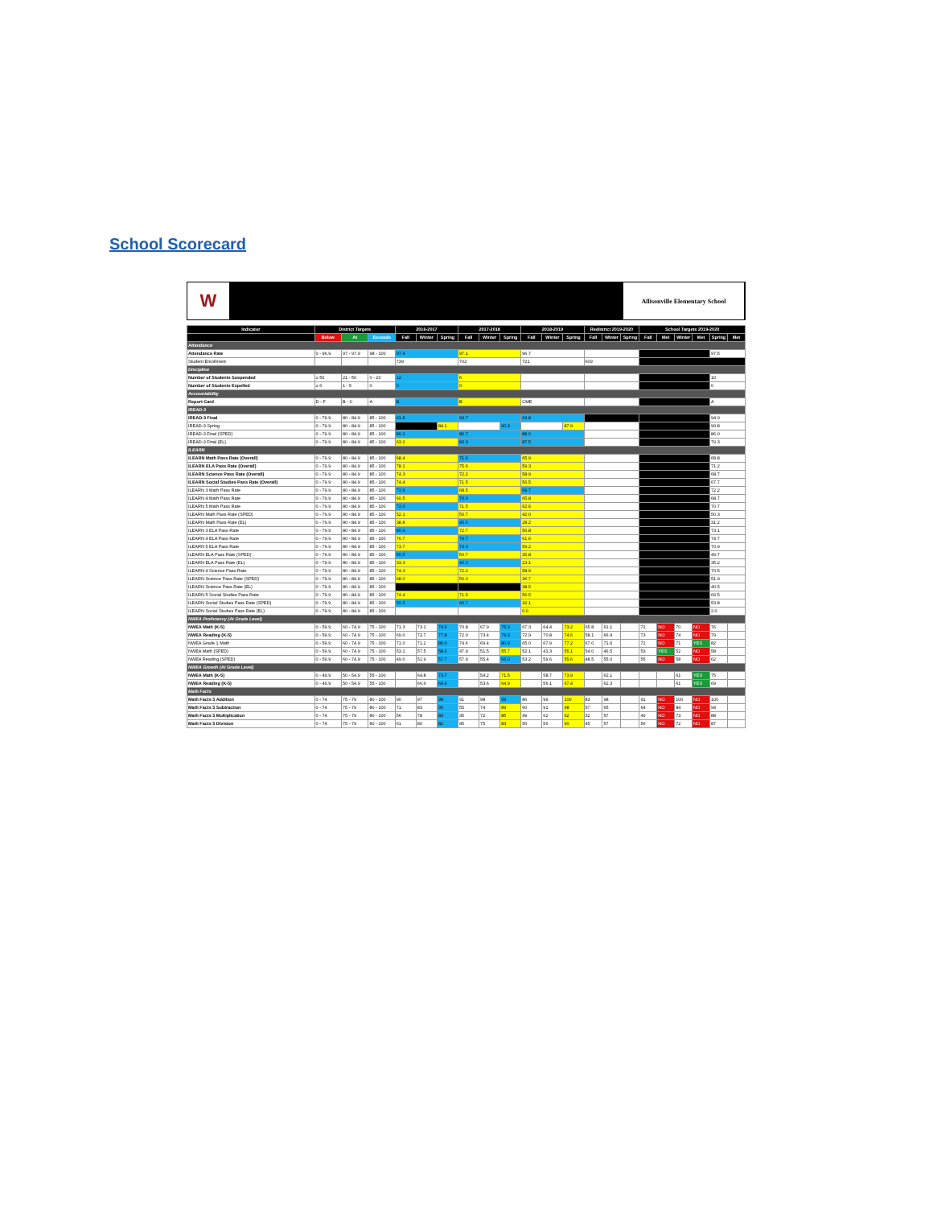School Scorecard
W
Allisonville Elementary School
| Indicator | District Targets | | | 2016-2017 | | | 2017-2018 | | | 2018-2019 | | | Redistrict 2019-2020 | | | School Targets 2019-2020 | | | | | |
| --- | --- | --- | --- | --- | --- | --- | --- | --- | --- | --- | --- | --- | --- | --- | --- | --- | --- | --- | --- | --- | --- |
| | Below | At | Exceeds | Fall | Winter | Spring | Fall | Winter | Spring | Fall | Winter | Spring | Fall | Winter | Spring | Fall | Met | Winter | Met | Spring | Met |
| Attendance | | | | | | | | | | | | | | | | | | | | | |
| Attendance Rate | 0 - 96.9 | 97 - 97.9 | 98 - 100 | 97.4 | | | 97.1 | | | 96.7 | | | | | | | | | | 97.5 | |
| Student Enrollment | | | | 739 | | | 702 | | | 721 | | | 609 | | | | | | | | |
| Discipline | | | | | | | | | | | | | | | | | | | | | |
| Number of Students Suspended | ≥ 50 | 21 - 50 | 0 - 20 | 12 | | | 6 | | | | | | | | | | | | | 10 | |
| Number of Students Expelled | ≥ 6 | 1 - 5 | 0 | 0 | | | 0 | | | | | | | | | | | | | 0 | |
| Accountability | | | | | | | | | | | | | | | | | | | | | |
| Report Card | D - F | B - C | A | B | | | B | | | CME | | | | | | | | | | A | |
| IREAD-3 | | | | | | | | | | | | | | | | | | | | | |
| IREAD-3 Final | 0 - 79.9 | 80 - 84.9 | 85 - 100 | 91.8 | | | 93.7 | | | 93.8 | | | | | | | | | | 94.0 | |
| IREAD-3 Spring | 0 - 79.9 | 80 - 84.9 | 85 - 100 | | | 84.1 | | | 90.3 | | | 87.9 | | | | | | | | 90.8 | |
| IREAD-3 Final (SPED) | 0 - 79.9 | 80 - 84.9 | 85 - 100 | 80.1 | | | 86.7 | | | 88.0 | | | | | | | | | | 86.0 | |
| IREAD-3 Final (EL) | 0 - 79.9 | 80 - 84.9 | 85 - 100 | 63.2 | | | 83.3 | | | 87.5 | | | | | | | | | | 79.3 | |
| ILEARN | | | | | | | | | | | | | | | | | | | | | |
| ILEARN Math Pass Rate (Overall) | 0 - 79.9 | 80 - 84.9 | 85 - 100 | 68.4 | | | 71.6 | | | 65.9 | | | | | | | | | | 68.8 | |
| ILEARN ELA Pass Rate (Overall) | 0 - 79.9 | 80 - 84.9 | 85 - 100 | 78.1 | | | 75.6 | | | 59.3 | | | | | | | | | | 71.2 | |
| ILEARN Science Pass Rate (Overall) | 0 - 79.9 | 80 - 84.9 | 85 - 100 | 74.3 | | | 72.2 | | | 58.9 | | | | | | | | | | 68.7 | |
| ILEARN Social Studies Pass Rate (Overall) | 0 - 79.9 | 80 - 84.9 | 85 - 100 | 74.4 | | | 71.5 | | | 56.5 | | | | | | | | | | 67.7 | |
| ILEARN 3 Math Pass Rate | 0 - 79.9 | 80 - 84.9 | 85 - 100 | 72.9 | | | 68.5 | | | 69.7 | | | | | | | | | | 72.2 | |
| ILEARN 4 Math Pass Rate | 0 - 79.9 | 80 - 84.9 | 85 - 100 | 60.5 | | | 70.9 | | | 65.8 | | | | | | | | | | 68.7 | |
| ILEARN 5 Math Pass Rate | 0 - 79.9 | 80 - 84.9 | 85 - 100 | 72.0 | | | 71.5 | | | 62.6 | | | | | | | | | | 70.7 | |
| ILEARN Math Pass Rate (SPED) | 0 - 79.9 | 80 - 84.9 | 85 - 100 | 52.1 | | | 50.7 | | | 42.0 | | | | | | | | | | 50.3 | |
| ILEARN Math Pass Rate (EL) | 0 - 79.9 | 80 - 84.9 | 85 - 100 | 38.8 | | | 40.6 | | | 28.2 | | | | | | | | | | 31.2 | |
| ILEARN 3 ELA Pass Rate | 0 - 79.9 | 80 - 84.9 | 85 - 100 | 80.9 | | | 72.7 | | | 56.8 | | | | | | | | | | 73.1 | |
| ILEARN 4 ELA Pass Rate | 0 - 79.9 | 80 - 84.9 | 85 - 100 | 76.7 | | | 79.7 | | | 61.6 | | | | | | | | | | 74.7 | |
| ILEARN 5 ELA Pass Rate | 0 - 79.9 | 80 - 84.9 | 85 - 100 | 73.7 | | | 73.3 | | | 59.2 | | | | | | | | | | 70.9 | |
| ILEARN ELA Pass Rate (SPED) | 0 - 79.9 | 80 - 84.9 | 85 - 100 | 56.5 | | | 50.7 | | | 35.8 | | | | | | | | | | 49.7 | |
| ILEARN ELA Pass Rate (EL) | 0 - 79.9 | 80 - 84.9 | 85 - 100 | 33.3 | | | 43.2 | | | 23.1 | | | | | | | | | | 35.2 | |
| ILEARN 4 Science Pass Rate | 0 - 79.9 | 80 - 84.9 | 85 - 100 | 74.3 | | | 72.2 | | | 58.9 | | | | | | | | | | 70.5 | |
| ILEARN Science Pass Rate (SPED) | 0 - 79.9 | 80 - 84.9 | 85 - 100 | 68.0 | | | 50.0 | | | 36.7 | | | | | | | | | | 51.9 | |
| ILEARN Science Pass Rate (EL) | 0 - 79.9 | 80 - 84.9 | 85 - 100 | | | | | | | 38.5 | | | | | | | | | | 40.5 | |
| ILEARN 5 Social Studies Pass Rate | 0 - 79.9 | 80 - 84.9 | 85 - 100 | 74.4 | | | 71.5 | | | 56.5 | | | | | | | | | | 69.5 | |
| ILEARN Social Studies Pass Rate (SPED) | 0 - 79.9 | 80 - 84.9 | 85 - 100 | 56.5 | | | 66.7 | | | 32.1 | | | | | | | | | | 53.8 | |
| ILEARN Social Studies Pass Rate (EL) | 0 - 79.9 | 80 - 84.9 | 85 - 100 | | | | | | | 0.0 | | | | | | | | | | 2.0 | |
| NWEA Proficiency (At Grade Level) | | | | | | | | | | | | | | | | | | | | | |
| NWEA Math (K-5) | 0 - 59.9 | 60 - 74.9 | 75 - 100 | 71.3 | 73.1 | 74.6 | 70.8 | 67.9 | 75.3 | 67.3 | 64.4 | 73.2 | 65.8 | 61.1 | | 72 | NO | 70 | NO | 76 | |
| NWEA Reading (K-5) | 0 - 59.9 | 60 - 74.9 | 75 - 100 | 69.0 | 72.7 | 77.8 | 72.0 | 73.4 | 79.3 | 72.9 | 70.8 | 74.6 | 58.1 | 66.9 | | 73 | NO | 74 | NO | 79 | |
| NWEA Grade 1 Math | 0 - 59.9 | 60 - 74.9 | 75 - 100 | 71.0 | 71.2 | 80.0 | 74.6 | 69.4 | 80.9 | 65.0 | 67.9 | 77.2 | 67.0 | 71.6 | | 72 | NO | 71 | YES | 82 | |
| NWEA Math (SPED) | 0 - 59.9 | 60 - 74.9 | 75 - 100 | 53.1 | 57.5 | 58.6 | 47.9 | 51.5 | 55.7 | 52.1 | 41.3 | 55.1 | 54.0 | 46.5 | | 53 | YES | 52 | NO | 58 | |
| NWEA Reading (SPED) | 0 - 59.9 | 60 - 74.9 | 75 - 100 | 49.0 | 51.9 | 57.7 | 57.9 | 55.4 | 66.0 | 53.2 | 59.6 | 55.6 | 48.5 | 55.0 | | 55 | NO | 58 | NO | 62 | |
| NWEA Growth (At Grade Level) | | | | | | | | | | | | | | | | | | | | | |
| NWEA Math (K-5) | 0 - 49.9 | 50 - 54.9 | 55 - 100 | | 64.8 | 73.7 | | 54.2 | 71.5 | | 58.7 | 73.9 | | 62.1 | | | | 61 | YES | 75 | |
| NWEA Reading (K-5) | 0 - 49.9 | 50 - 54.9 | 55 - 100 | | 66.6 | 69.4 | | 53.6 | 64.9 | | 56.1 | 67.4 | | 62.3 | | | | 61 | YES | 69 | |
| Math Facts | | | | | | | | | | | | | | | | | | | | | |
| Math Facts 5 Addition | 0 - 74 | 75 - 79 | 80 - 100 | 90 | 97 | 98 | 91 | 98 | 99 | 86 | 99 | 100 | 83 | 98 | | 91 | NO | 100 | NO | 100 | |
| Math Facts 5 Subtraction | 0 - 74 | 75 - 79 | 80 - 100 | 71 | 83 | 90 | 55 | 74 | 89 | 60 | 91 | 98 | 57 | 65 | | 64 | NO | 84 | NO | 94 | |
| Math Facts 5 Multiplication | 0 - 74 | 75 - 79 | 80 - 100 | 56 | 78 | 83 | 35 | 72 | 85 | 49 | 62 | 92 | 32 | 57 | | 49 | NO | 73 | NO | 88 | |
| Math Facts 5 Division | 0 - 74 | 75 - 79 | 80 - 100 | 61 | 80 | 82 | 45 | 75 | 83 | 56 | 56 | 90 | 45 | 57 | | 56 | NO | 72 | NO | 87 | |